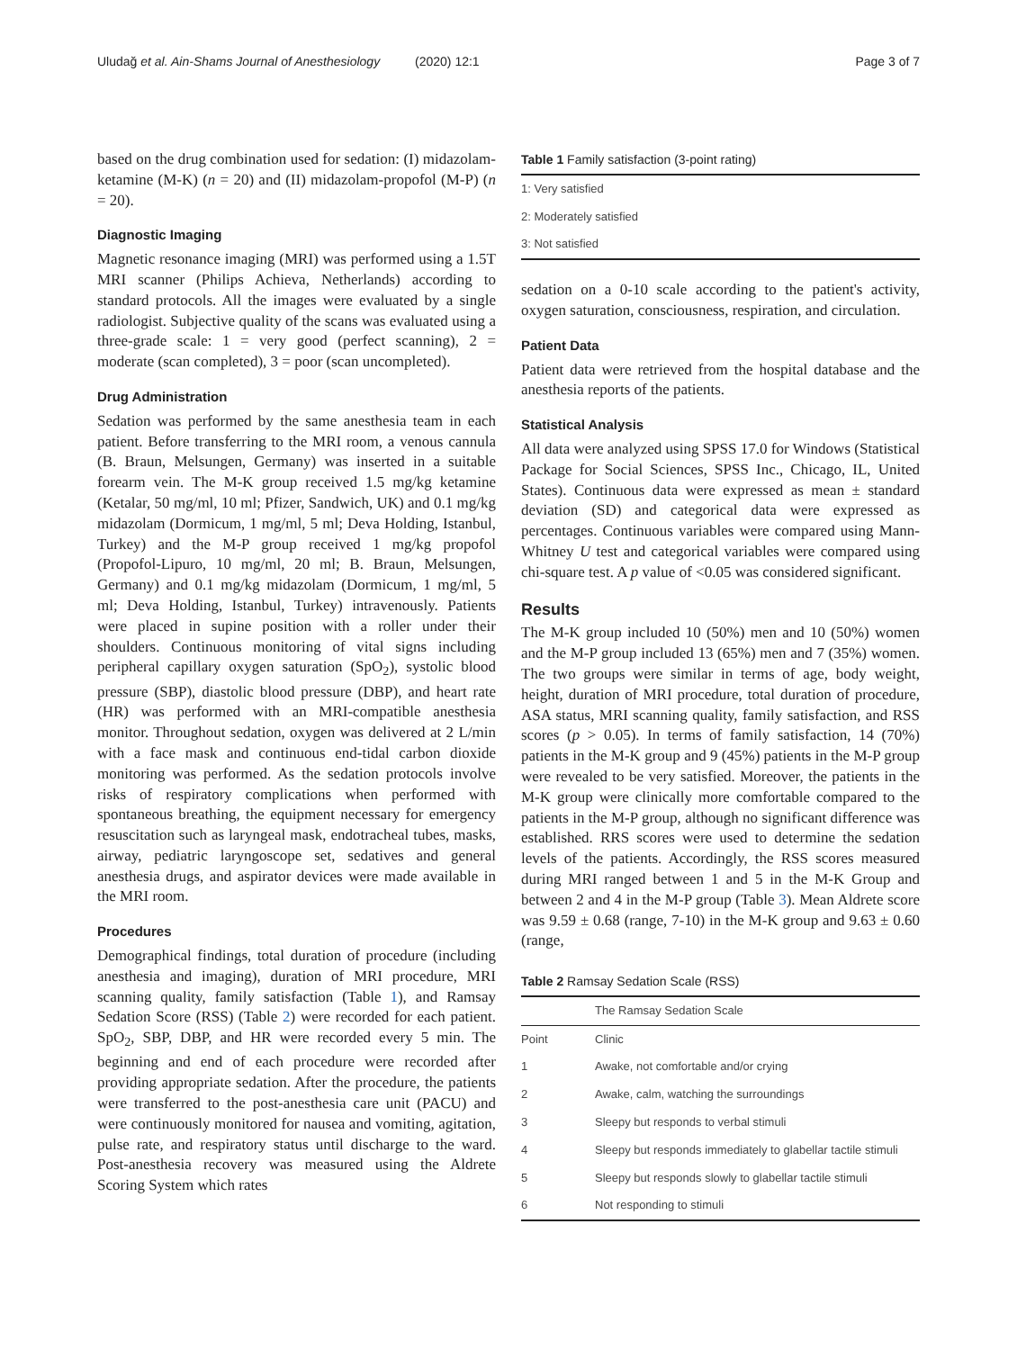Uludağ et al. Ain-Shams Journal of Anesthesiology (2020) 12:1 Page 3 of 7
based on the drug combination used for sedation: (I) midazolam-ketamine (M-K) (n = 20) and (II) midazolam-propofol (M-P) (n = 20).
Diagnostic Imaging
Magnetic resonance imaging (MRI) was performed using a 1.5T MRI scanner (Philips Achieva, Netherlands) according to standard protocols. All the images were evaluated by a single radiologist. Subjective quality of the scans was evaluated using a three-grade scale: 1 = very good (perfect scanning), 2 = moderate (scan completed), 3 = poor (scan uncompleted).
Drug Administration
Sedation was performed by the same anesthesia team in each patient. Before transferring to the MRI room, a venous cannula (B. Braun, Melsungen, Germany) was inserted in a suitable forearm vein. The M-K group received 1.5 mg/kg ketamine (Ketalar, 50 mg/ml, 10 ml; Pfizer, Sandwich, UK) and 0.1 mg/kg midazolam (Dormicum, 1 mg/ml, 5 ml; Deva Holding, Istanbul, Turkey) and the M-P group received 1 mg/kg propofol (Propofol-Lipuro, 10 mg/ml, 20 ml; B. Braun, Melsungen, Germany) and 0.1 mg/kg midazolam (Dormicum, 1 mg/ml, 5 ml; Deva Holding, Istanbul, Turkey) intravenously. Patients were placed in supine position with a roller under their shoulders. Continuous monitoring of vital signs including peripheral capillary oxygen saturation (SpO<sub>2</sub>), systolic blood pressure (SBP), diastolic blood pressure (DBP), and heart rate (HR) was performed with an MRI-compatible anesthesia monitor. Throughout sedation, oxygen was delivered at 2 L/min with a face mask and continuous end-tidal carbon dioxide monitoring was performed. As the sedation protocols involve risks of respiratory complications when performed with spontaneous breathing, the equipment necessary for emergency resuscitation such as laryngeal mask, endotracheal tubes, masks, airway, pediatric laryngoscope set, sedatives and general anesthesia drugs, and aspirator devices were made available in the MRI room.
Procedures
Demographical findings, total duration of procedure (including anesthesia and imaging), duration of MRI procedure, MRI scanning quality, family satisfaction (Table 1), and Ramsay Sedation Score (RSS) (Table 2) were recorded for each patient. SpO<sub>2</sub>, SBP, DBP, and HR were recorded every 5 min. The beginning and end of each procedure were recorded after providing appropriate sedation. After the procedure, the patients were transferred to the post-anesthesia care unit (PACU) and were continuously monitored for nausea and vomiting, agitation, pulse rate, and respiratory status until discharge to the ward. Post-anesthesia recovery was measured using the Aldrete Scoring System which rates
Table 1 Family satisfaction (3-point rating)
| 1: Very satisfied |
| 2: Moderately satisfied |
| 3: Not satisfied |
sedation on a 0-10 scale according to the patient's activity, oxygen saturation, consciousness, respiration, and circulation.
Patient Data
Patient data were retrieved from the hospital database and the anesthesia reports of the patients.
Statistical Analysis
All data were analyzed using SPSS 17.0 for Windows (Statistical Package for Social Sciences, SPSS Inc., Chicago, IL, United States). Continuous data were expressed as mean ± standard deviation (SD) and categorical data were expressed as percentages. Continuous variables were compared using Mann-Whitney U test and categorical variables were compared using chi-square test. A p value of <0.05 was considered significant.
Results
The M-K group included 10 (50%) men and 10 (50%) women and the M-P group included 13 (65%) men and 7 (35%) women. The two groups were similar in terms of age, body weight, height, duration of MRI procedure, total duration of procedure, ASA status, MRI scanning quality, family satisfaction, and RSS scores (p > 0.05). In terms of family satisfaction, 14 (70%) patients in the M-K group and 9 (45%) patients in the M-P group were revealed to be very satisfied. Moreover, the patients in the M-K group were clinically more comfortable compared to the patients in the M-P group, although no significant difference was established. RRS scores were used to determine the sedation levels of the patients. Accordingly, the RSS scores measured during MRI ranged between 1 and 5 in the M-K Group and between 2 and 4 in the M-P group (Table 3). Mean Aldrete score was 9.59 ± 0.68 (range, 7-10) in the M-K group and 9.63 ± 0.60 (range,
Table 2 Ramsay Sedation Scale (RSS)
| | The Ramsay Sedation Scale |
| --- | --- |
| Point | Clinic |
| 1 | Awake, not comfortable and/or crying |
| 2 | Awake, calm, watching the surroundings |
| 3 | Sleepy but responds to verbal stimuli |
| 4 | Sleepy but responds immediately to glabellar tactile stimuli |
| 5 | Sleepy but responds slowly to glabellar tactile stimuli |
| 6 | Not responding to stimuli |